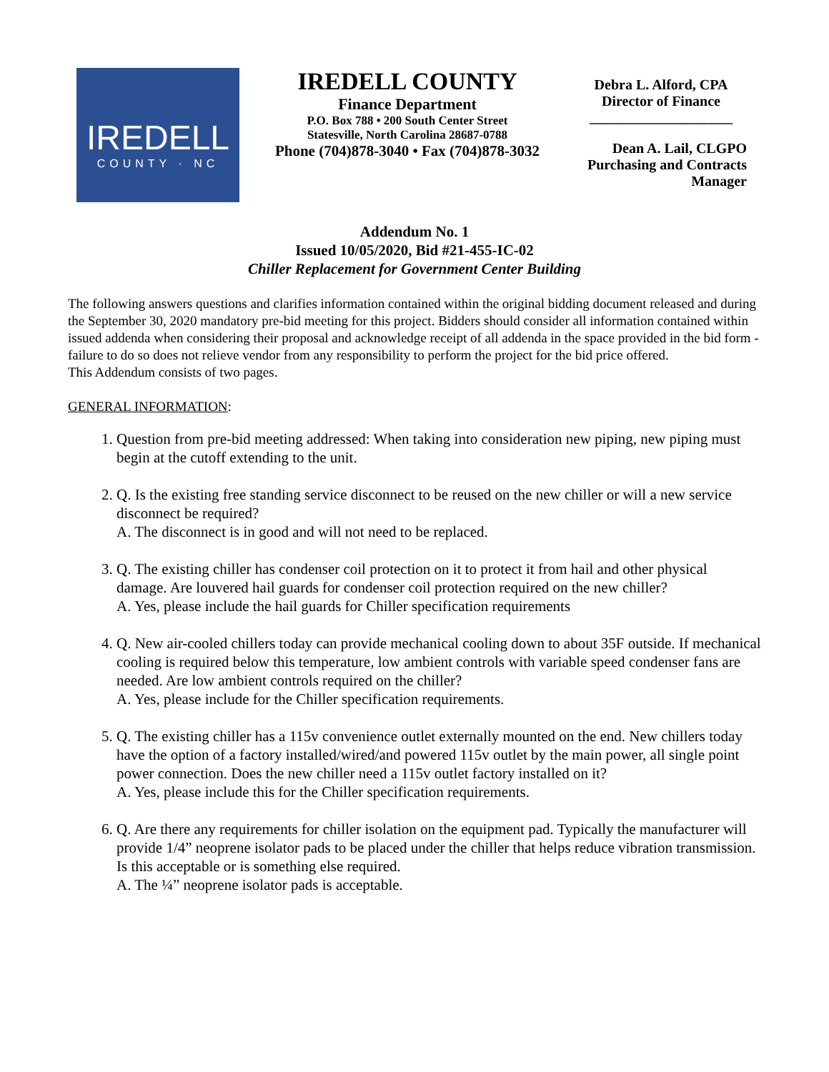IREDELL
COUNTY · NC
IREDELL COUNTY
Finance Department
P.O. Box 788 • 200 South Center Street
Statesville, North Carolina 28687-0788
Phone (704)878-3040 • Fax (704)878-3032
Debra L. Alford, CPA
Director of Finance
____________________
Dean A. Lail, CLGPO
Purchasing and Contracts
Manager
Addendum No. 1
Issued 10/05/2020, Bid #21-455-IC-02
Chiller Replacement for Government Center Building
The following answers questions and clarifies information contained within the original bidding document released and during the September 30, 2020 mandatory pre-bid meeting for this project. Bidders should consider all information contained within issued addenda when considering their proposal and acknowledge receipt of all addenda in the space provided in the bid form - failure to do so does not relieve vendor from any responsibility to perform the project for the bid price offered.
This Addendum consists of two pages.
GENERAL INFORMATION:
1. Question from pre-bid meeting addressed: When taking into consideration new piping, new piping must begin at the cutoff extending to the unit.
2. Q. Is the existing free standing service disconnect to be reused on the new chiller or will a new service disconnect be required?
A. The disconnect is in good and will not need to be replaced.
3. Q. The existing chiller has condenser coil protection on it to protect it from hail and other physical damage. Are louvered hail guards for condenser coil protection required on the new chiller?
A. Yes, please include the hail guards for Chiller specification requirements
4. Q. New air-cooled chillers today can provide mechanical cooling down to about 35F outside. If mechanical cooling is required below this temperature, low ambient controls with variable speed condenser fans are needed. Are low ambient controls required on the chiller?
A. Yes, please include for the Chiller specification requirements.
5. Q. The existing chiller has a 115v convenience outlet externally mounted on the end. New chillers today have the option of a factory installed/wired/and powered 115v outlet by the main power, all single point power connection. Does the new chiller need a 115v outlet factory installed on it?
A. Yes, please include this for the Chiller specification requirements.
6. Q. Are there any requirements for chiller isolation on the equipment pad. Typically the manufacturer will provide 1/4” neoprene isolator pads to be placed under the chiller that helps reduce vibration transmission. Is this acceptable or is something else required.
A. The ¼” neoprene isolator pads is acceptable.